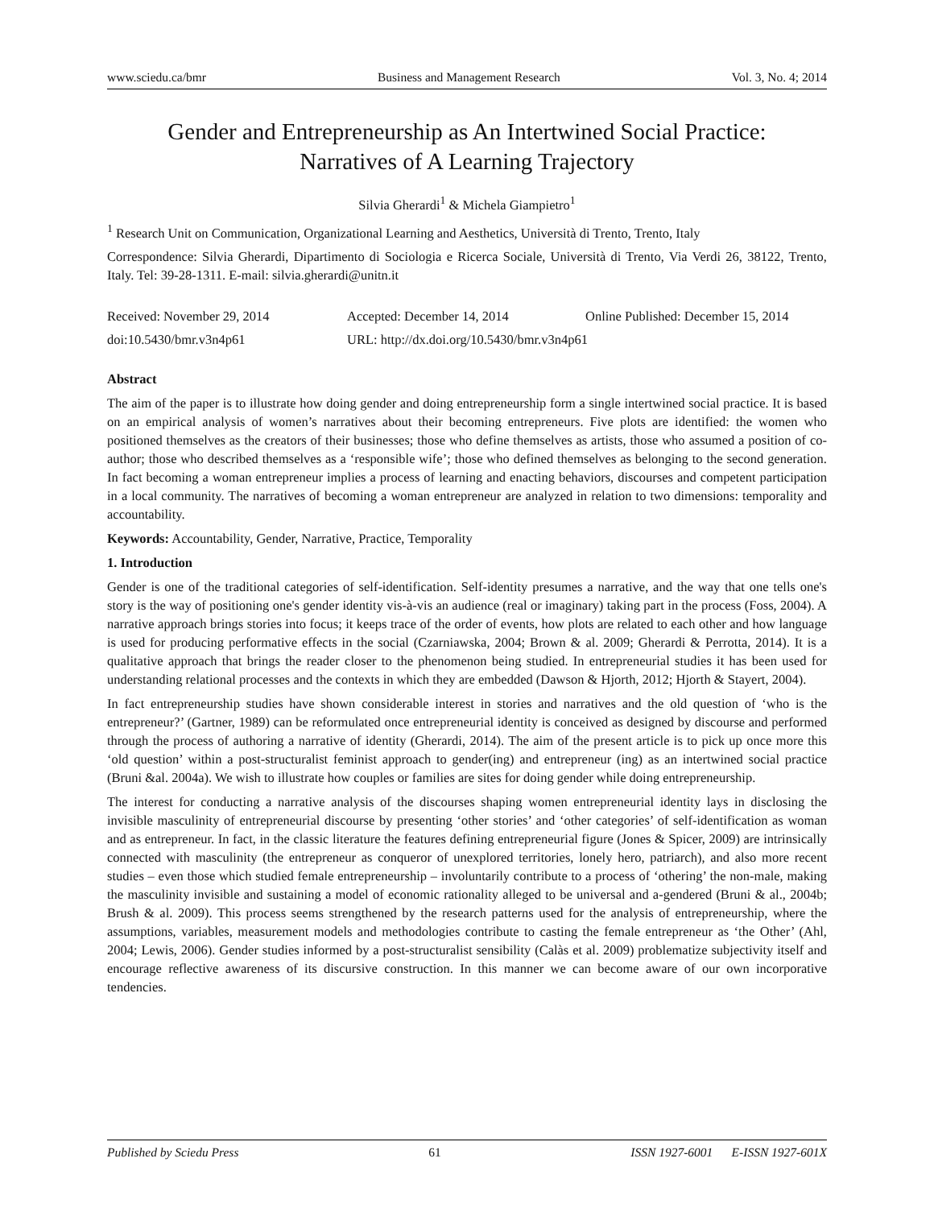www.sciedu.ca/bmr Business and Management Research Vol. 3, No. 4; 2014
Gender and Entrepreneurship as An Intertwined Social Practice:
Narratives of A Learning Trajectory
Silvia Gherardi<sup>1</sup> & Michela Giampietro<sup>1</sup>
<sup>1</sup> Research Unit on Communication, Organizational Learning and Aesthetics, Università di Trento, Trento, Italy
Correspondence: Silvia Gherardi, Dipartimento di Sociologia e Ricerca Sociale, Università di Trento, Via Verdi 26, 38122, Trento, Italy. Tel: 39-28-1311. E-mail: silvia.gherardi@unitn.it
Received: November 29, 2014 Accepted: December 14, 2014 Online Published: December 15, 2014
doi:10.5430/bmr.v3n4p61 URL: http://dx.doi.org/10.5430/bmr.v3n4p61
Abstract
The aim of the paper is to illustrate how doing gender and doing entrepreneurship form a single intertwined social practice. It is based on an empirical analysis of women’s narratives about their becoming entrepreneurs. Five plots are identified: the women who positioned themselves as the creators of their businesses; those who define themselves as artists, those who assumed a position of co-author; those who described themselves as a ‘responsible wife’; those who defined themselves as belonging to the second generation. In fact becoming a woman entrepreneur implies a process of learning and enacting behaviors, discourses and competent participation in a local community. The narratives of becoming a woman entrepreneur are analyzed in relation to two dimensions: temporality and accountability.
Keywords: Accountability, Gender, Narrative, Practice, Temporality
1. Introduction
Gender is one of the traditional categories of self-identification. Self-identity presumes a narrative, and the way that one tells one's story is the way of positioning one's gender identity vis-à-vis an audience (real or imaginary) taking part in the process (Foss, 2004). A narrative approach brings stories into focus; it keeps trace of the order of events, how plots are related to each other and how language is used for producing performative effects in the social (Czarniawska, 2004; Brown & al. 2009; Gherardi & Perrotta, 2014). It is a qualitative approach that brings the reader closer to the phenomenon being studied. In entrepreneurial studies it has been used for understanding relational processes and the contexts in which they are embedded (Dawson & Hjorth, 2012; Hjorth & Stayert, 2004).
In fact entrepreneurship studies have shown considerable interest in stories and narratives and the old question of ‘who is the entrepreneur?’ (Gartner, 1989) can be reformulated once entrepreneurial identity is conceived as designed by discourse and performed through the process of authoring a narrative of identity (Gherardi, 2014). The aim of the present article is to pick up once more this ‘old question’ within a post-structuralist feminist approach to gender(ing) and entrepreneur (ing) as an intertwined social practice (Bruni &al. 2004a). We wish to illustrate how couples or families are sites for doing gender while doing entrepreneurship.
The interest for conducting a narrative analysis of the discourses shaping women entrepreneurial identity lays in disclosing the invisible masculinity of entrepreneurial discourse by presenting ‘other stories’ and ‘other categories’ of self-identification as woman and as entrepreneur. In fact, in the classic literature the features defining entrepreneurial figure (Jones & Spicer, 2009) are intrinsically connected with masculinity (the entrepreneur as conqueror of unexplored territories, lonely hero, patriarch), and also more recent studies – even those which studied female entrepreneurship – involuntarily contribute to a process of ‘othering’ the non-male, making the masculinity invisible and sustaining a model of economic rationality alleged to be universal and a-gendered (Bruni & al., 2004b; Brush & al. 2009). This process seems strengthened by the research patterns used for the analysis of entrepreneurship, where the assumptions, variables, measurement models and methodologies contribute to casting the female entrepreneur as ‘the Other’ (Ahl, 2004; Lewis, 2006). Gender studies informed by a post-structuralist sensibility (Calàs et al. 2009) problematize subjectivity itself and encourage reflective awareness of its discursive construction. In this manner we can become aware of our own incorporative tendencies.
Published by Sciedu Press 61 ISSN 1927-6001 E-ISSN 1927-601X